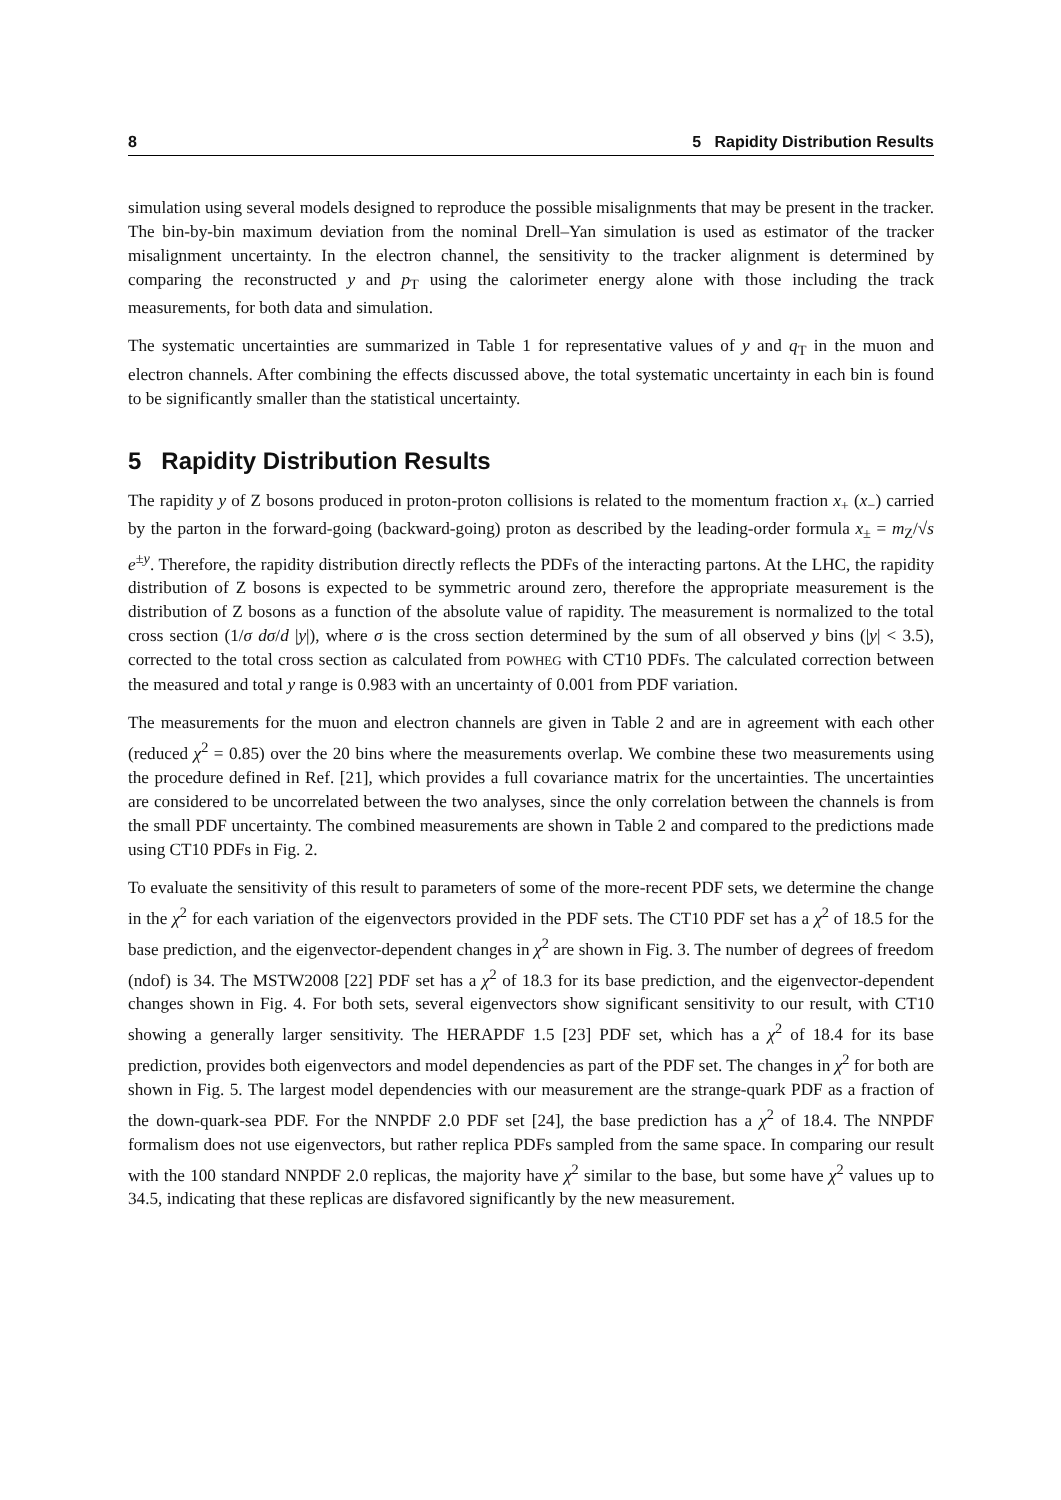8 5 Rapidity Distribution Results
simulation using several models designed to reproduce the possible misalignments that may be present in the tracker. The bin-by-bin maximum deviation from the nominal Drell–Yan simulation is used as estimator of the tracker misalignment uncertainty. In the electron channel, the sensitivity to the tracker alignment is determined by comparing the reconstructed y and p<sub>T</sub> using the calorimeter energy alone with those including the track measurements, for both data and simulation.
The systematic uncertainties are summarized in Table 1 for representative values of y and q<sub>T</sub> in the muon and electron channels. After combining the effects discussed above, the total systematic uncertainty in each bin is found to be significantly smaller than the statistical uncertainty.
5 Rapidity Distribution Results
The rapidity y of Z bosons produced in proton-proton collisions is related to the momentum fraction x<sub>+</sub> (x<sub>−</sub>) carried by the parton in the forward-going (backward-going) proton as described by the leading-order formula x<sub>±</sub> = m<sub>Z</sub>/√s e<sup>±y</sup>. Therefore, the rapidity distribution directly reflects the PDFs of the interacting partons. At the LHC, the rapidity distribution of Z bosons is expected to be symmetric around zero, therefore the appropriate measurement is the distribution of Z bosons as a function of the absolute value of rapidity. The measurement is normalized to the total cross section (1/σ dσ/d |y|), where σ is the cross section determined by the sum of all observed y bins (|y| < 3.5), corrected to the total cross section as calculated from POWHEG with CT10 PDFs. The calculated correction between the measured and total y range is 0.983 with an uncertainty of 0.001 from PDF variation.
The measurements for the muon and electron channels are given in Table 2 and are in agreement with each other (reduced χ<sup>2</sup> = 0.85) over the 20 bins where the measurements overlap. We combine these two measurements using the procedure defined in Ref. [21], which provides a full covariance matrix for the uncertainties. The uncertainties are considered to be uncorrelated between the two analyses, since the only correlation between the channels is from the small PDF uncertainty. The combined measurements are shown in Table 2 and compared to the predictions made using CT10 PDFs in Fig. 2.
To evaluate the sensitivity of this result to parameters of some of the more-recent PDF sets, we determine the change in the χ<sup>2</sup> for each variation of the eigenvectors provided in the PDF sets. The CT10 PDF set has a χ<sup>2</sup> of 18.5 for the base prediction, and the eigenvector-dependent changes in χ<sup>2</sup> are shown in Fig. 3. The number of degrees of freedom (ndof) is 34. The MSTW2008 [22] PDF set has a χ<sup>2</sup> of 18.3 for its base prediction, and the eigenvector-dependent changes shown in Fig. 4. For both sets, several eigenvectors show significant sensitivity to our result, with CT10 showing a generally larger sensitivity. The HERAPDF 1.5 [23] PDF set, which has a χ<sup>2</sup> of 18.4 for its base prediction, provides both eigenvectors and model dependencies as part of the PDF set. The changes in χ<sup>2</sup> for both are shown in Fig. 5. The largest model dependencies with our measurement are the strange-quark PDF as a fraction of the down-quark-sea PDF. For the NNPDF 2.0 PDF set [24], the base prediction has a χ<sup>2</sup> of 18.4. The NNPDF formalism does not use eigenvectors, but rather replica PDFs sampled from the same space. In comparing our result with the 100 standard NNPDF 2.0 replicas, the majority have χ<sup>2</sup> similar to the base, but some have χ<sup>2</sup> values up to 34.5, indicating that these replicas are disfavored significantly by the new measurement.